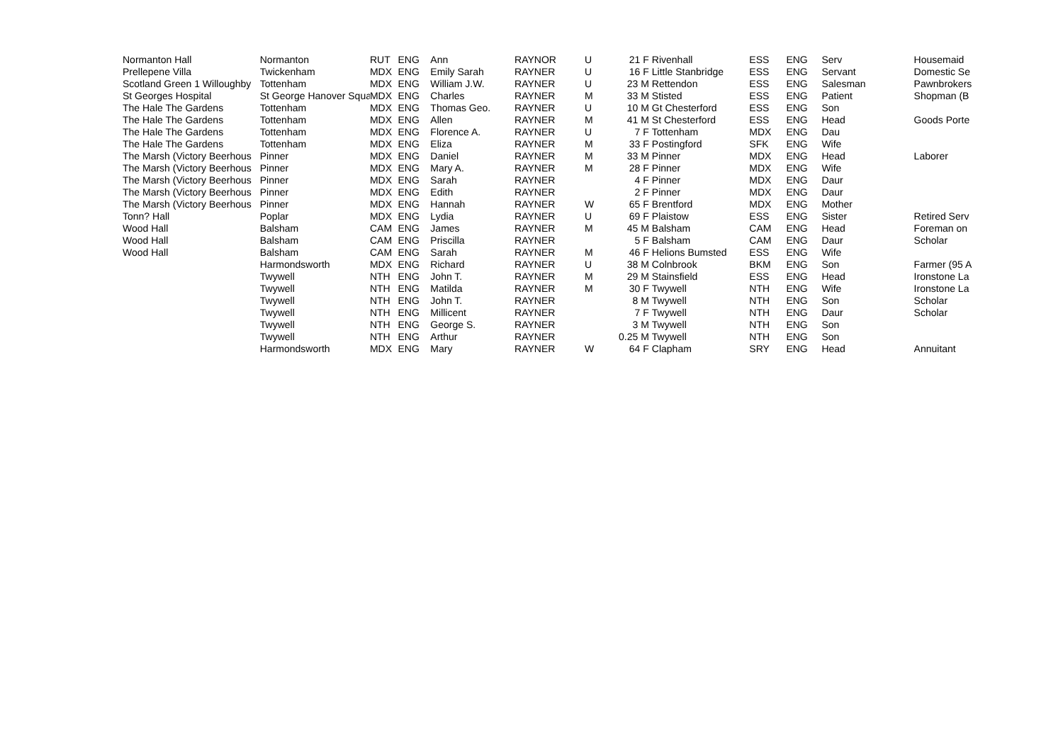| Normanton Hall | Normanton | RUT | ENG | Ann | RAYNOR | U | 21 F | Rivenhall | ESS | ENG | Serv | Housemaid |
| Prellepene Villa | Twickenham | MDX | ENG | Emily Sarah | RAYNER | U | 16 F | Little Stanbridge | ESS | ENG | Servant | Domestic Se |
| Scotland Green 1 Willoughby | Tottenham | MDX | ENG | William J.W. | RAYNER | U | 23 M | Rettendon | ESS | ENG | Salesman | Pawnbrokers |
| St Georges Hospital | St George Hanover Squa | MDX | ENG | Charles | RAYNER | M | 33 M | Stisted | ESS | ENG | Patient | Shopman (B |
| The Hale The Gardens | Tottenham | MDX | ENG | Thomas Geo. | RAYNER | U | 10 M | Gt Chesterford | ESS | ENG | Son | |
| The Hale The Gardens | Tottenham | MDX | ENG | Allen | RAYNER | M | 41 M | St Chesterford | ESS | ENG | Head | Goods Porte |
| The Hale The Gardens | Tottenham | MDX | ENG | Florence A. | RAYNER | U | 7 F | Tottenham | MDX | ENG | Dau | |
| The Hale The Gardens | Tottenham | MDX | ENG | Eliza | RAYNER | M | 33 F | Postingford | SFK | ENG | Wife | |
| The Marsh (Victory Beerhous | Pinner | MDX | ENG | Daniel | RAYNER | M | 33 M | Pinner | MDX | ENG | Head | Laborer |
| The Marsh (Victory Beerhous | Pinner | MDX | ENG | Mary A. | RAYNER | M | 28 F | Pinner | MDX | ENG | Wife | |
| The Marsh (Victory Beerhous | Pinner | MDX | ENG | Sarah | RAYNER | | 4 F | Pinner | MDX | ENG | Daur | |
| The Marsh (Victory Beerhous | Pinner | MDX | ENG | Edith | RAYNER | | 2 F | Pinner | MDX | ENG | Daur | |
| The Marsh (Victory Beerhous | Pinner | MDX | ENG | Hannah | RAYNER | W | 65 F | Brentford | MDX | ENG | Mother | |
| Tonn? Hall | Poplar | MDX | ENG | Lydia | RAYNER | U | 69 F | Plaistow | ESS | ENG | Sister | Retired Serv |
| Wood Hall | Balsham | CAM | ENG | James | RAYNER | M | 45 M | Balsham | CAM | ENG | Head | Foreman on |
| Wood Hall | Balsham | CAM | ENG | Priscilla | RAYNER | | 5 F | Balsham | CAM | ENG | Daur | Scholar |
| Wood Hall | Balsham | CAM | ENG | Sarah | RAYNER | M | 46 F | Helions Bumsted | ESS | ENG | Wife | |
| | Harmondsworth | MDX | ENG | Richard | RAYNER | U | 38 M | Colnbrook | BKM | ENG | Son | Farmer (95 A |
| | Twywell | NTH | ENG | John T. | RAYNER | M | 29 M | Stainsfield | ESS | ENG | Head | Ironstone La |
| | Twywell | NTH | ENG | Matilda | RAYNER | M | 30 F | Twywell | NTH | ENG | Wife | Ironstone La |
| | Twywell | NTH | ENG | John T. | RAYNER | | 8 M | Twywell | NTH | ENG | Son | Scholar |
| | Twywell | NTH | ENG | Millicent | RAYNER | | 7 F | Twywell | NTH | ENG | Daur | Scholar |
| | Twywell | NTH | ENG | George S. | RAYNER | | 3 M | Twywell | NTH | ENG | Son | |
| | Twywell | NTH | ENG | Arthur | RAYNER | | 0.25 M | Twywell | NTH | ENG | Son | |
| | Harmondsworth | MDX | ENG | Mary | RAYNER | W | 64 F | Clapham | SRY | ENG | Head | Annuitant |